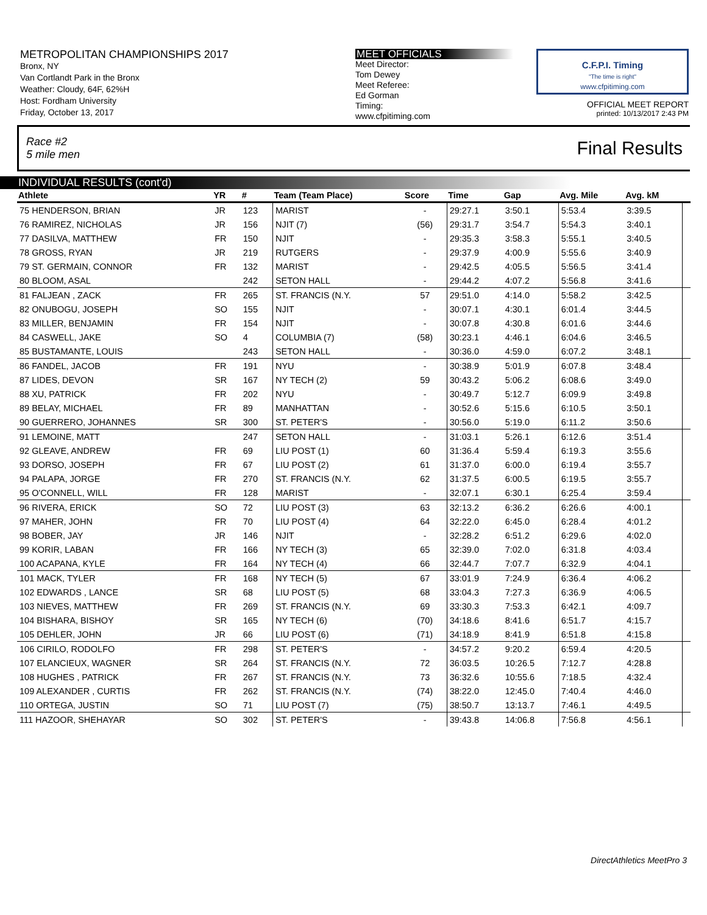METROPOLITAN CHAMPIONSHIPS 2017
Bronx, NY
Van Cortlandt Park in the Bronx
Weather: Cloudy, 64F, 62%H
Host: Fordham University
Friday, October 13, 2017
MEET OFFICIALS
Meet Director:
Tom Dewey
Meet Referee:
Ed Gorman
Timing:
www.cfpitiming.com
C.F.P.I. Timing
"The time is right"
www.cfpitiming.com
OFFICIAL MEET REPORT
printed: 10/13/2017 2:43 PM
Race #2
5 mile men Final Results
INDIVIDUAL RESULTS (cont'd)
| Athlete | YR | # | Team (Team Place) | Score | Time | Gap | Avg. Mile | Avg. kM | |
| --- | --- | --- | --- | --- | --- | --- | --- | --- | --- |
| 75 HENDERSON, BRIAN | JR | 123 | MARIST | - | 29:27.1 | 3:50.1 | 5:53.4 | 3:39.5 | |
| 76 RAMIREZ, NICHOLAS | JR | 156 | NJIT (7) | (56) | 29:31.7 | 3:54.7 | 5:54.3 | 3:40.1 | |
| 77 DASILVA, MATTHEW | FR | 150 | NJIT | - | 29:35.3 | 3:58.3 | 5:55.1 | 3:40.5 | |
| 78 GROSS, RYAN | JR | 219 | RUTGERS | - | 29:37.9 | 4:00.9 | 5:55.6 | 3:40.9 | |
| 79 ST. GERMAIN, CONNOR | FR | 132 | MARIST | - | 29:42.5 | 4:05.5 | 5:56.5 | 3:41.4 | |
| 80 BLOOM, ASAL | | 242 | SETON HALL | - | 29:44.2 | 4:07.2 | 5:56.8 | 3:41.6 | |
| 81 FALJEAN , ZACK | FR | 265 | ST. FRANCIS (N.Y. | 57 | 29:51.0 | 4:14.0 | 5:58.2 | 3:42.5 | |
| 82 ONUBOGU, JOSEPH | SO | 155 | NJIT | - | 30:07.1 | 4:30.1 | 6:01.4 | 3:44.5 | |
| 83 MILLER, BENJAMIN | FR | 154 | NJIT | - | 30:07.8 | 4:30.8 | 6:01.6 | 3:44.6 | |
| 84 CASWELL, JAKE | SO | 4 | COLUMBIA (7) | (58) | 30:23.1 | 4:46.1 | 6:04.6 | 3:46.5 | |
| 85 BUSTAMANTE, LOUIS | | 243 | SETON HALL | - | 30:36.0 | 4:59.0 | 6:07.2 | 3:48.1 | |
| 86 FANDEL, JACOB | FR | 191 | NYU | - | 30:38.9 | 5:01.9 | 6:07.8 | 3:48.4 | |
| 87 LIDES, DEVON | SR | 167 | NY TECH (2) | 59 | 30:43.2 | 5:06.2 | 6:08.6 | 3:49.0 | |
| 88 XU, PATRICK | FR | 202 | NYU | - | 30:49.7 | 5:12.7 | 6:09.9 | 3:49.8 | |
| 89 BELAY, MICHAEL | FR | 89 | MANHATTAN | - | 30:52.6 | 5:15.6 | 6:10.5 | 3:50.1 | |
| 90 GUERRERO, JOHANNES | SR | 300 | ST. PETER'S | - | 30:56.0 | 5:19.0 | 6:11.2 | 3:50.6 | |
| 91 LEMOINE, MATT | | 247 | SETON HALL | - | 31:03.1 | 5:26.1 | 6:12.6 | 3:51.4 | |
| 92 GLEAVE, ANDREW | FR | 69 | LIU POST (1) | 60 | 31:36.4 | 5:59.4 | 6:19.3 | 3:55.6 | |
| 93 DORSO, JOSEPH | FR | 67 | LIU POST (2) | 61 | 31:37.0 | 6:00.0 | 6:19.4 | 3:55.7 | |
| 94 PALAPA, JORGE | FR | 270 | ST. FRANCIS (N.Y. | 62 | 31:37.5 | 6:00.5 | 6:19.5 | 3:55.7 | |
| 95 O'CONNELL, WILL | FR | 128 | MARIST | - | 32:07.1 | 6:30.1 | 6:25.4 | 3:59.4 | |
| 96 RIVERA, ERICK | SO | 72 | LIU POST (3) | 63 | 32:13.2 | 6:36.2 | 6:26.6 | 4:00.1 | |
| 97 MAHER, JOHN | FR | 70 | LIU POST (4) | 64 | 32:22.0 | 6:45.0 | 6:28.4 | 4:01.2 | |
| 98 BOBER, JAY | JR | 146 | NJIT | - | 32:28.2 | 6:51.2 | 6:29.6 | 4:02.0 | |
| 99 KORIR, LABAN | FR | 166 | NY TECH (3) | 65 | 32:39.0 | 7:02.0 | 6:31.8 | 4:03.4 | |
| 100 ACAPANA, KYLE | FR | 164 | NY TECH (4) | 66 | 32:44.7 | 7:07.7 | 6:32.9 | 4:04.1 | |
| 101 MACK, TYLER | FR | 168 | NY TECH (5) | 67 | 33:01.9 | 7:24.9 | 6:36.4 | 4:06.2 | |
| 102 EDWARDS , LANCE | SR | 68 | LIU POST (5) | 68 | 33:04.3 | 7:27.3 | 6:36.9 | 4:06.5 | |
| 103 NIEVES, MATTHEW | FR | 269 | ST. FRANCIS (N.Y. | 69 | 33:30.3 | 7:53.3 | 6:42.1 | 4:09.7 | |
| 104 BISHARA, BISHOY | SR | 165 | NY TECH (6) | (70) | 34:18.6 | 8:41.6 | 6:51.7 | 4:15.7 | |
| 105 DEHLER, JOHN | JR | 66 | LIU POST (6) | (71) | 34:18.9 | 8:41.9 | 6:51.8 | 4:15.8 | |
| 106 CIRILO, RODOLFO | FR | 298 | ST. PETER'S | - | 34:57.2 | 9:20.2 | 6:59.4 | 4:20.5 | |
| 107 ELANCIEUX, WAGNER | SR | 264 | ST. FRANCIS (N.Y. | 72 | 36:03.5 | 10:26.5 | 7:12.7 | 4:28.8 | |
| 108 HUGHES , PATRICK | FR | 267 | ST. FRANCIS (N.Y. | 73 | 36:32.6 | 10:55.6 | 7:18.5 | 4:32.4 | |
| 109 ALEXANDER , CURTIS | FR | 262 | ST. FRANCIS (N.Y. | (74) | 38:22.0 | 12:45.0 | 7:40.4 | 4:46.0 | |
| 110 ORTEGA, JUSTIN | SO | 71 | LIU POST (7) | (75) | 38:50.7 | 13:13.7 | 7:46.1 | 4:49.5 | |
| 111 HAZOOR, SHEHAYAR | SO | 302 | ST. PETER'S | - | 39:43.8 | 14:06.8 | 7:56.8 | 4:56.1 | |
DirectAthletics MeetPro 3